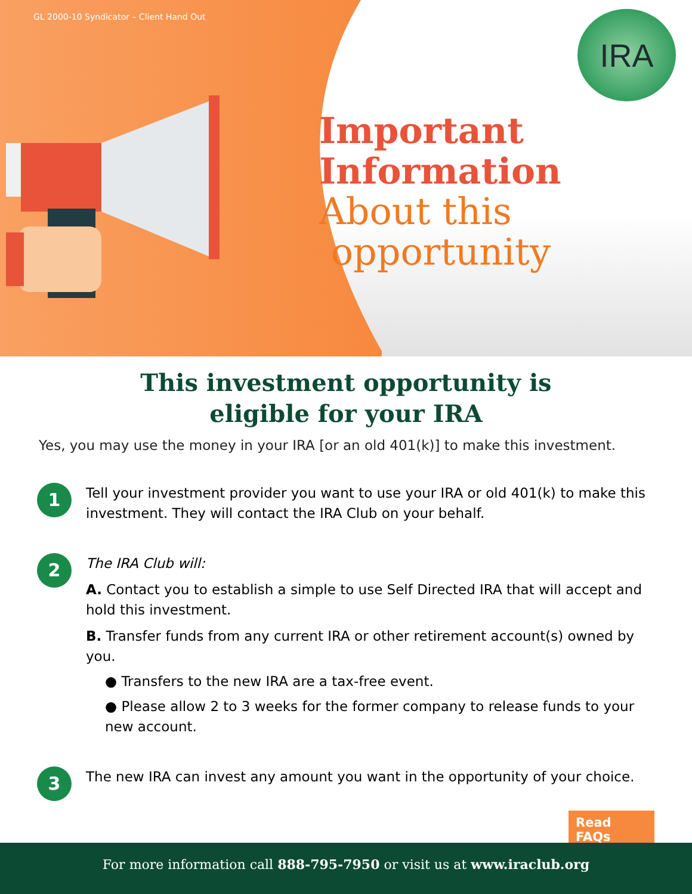GL 2000-10 Syndicator – Client Hand Out
IRA
Important
Information
About this
opportunity
This investment opportunity is
eligible for your IRA
Yes, you may use the money in your IRA [or an old 401(k)] to make this investment.
1
Tell your investment provider you want to use your IRA or old 401(k) to make this investment. They will contact the IRA Club on your behalf.
2
The IRA Club will:
A. Contact you to establish a simple to use Self Directed IRA that will accept and hold this investment.
B. Transfer funds from any current IRA or other retirement account(s) owned by you.
● Transfers to the new IRA are a tax-free event.
● Please allow 2 to 3 weeks for the former company to release funds to your new account.
3
The new IRA can invest any amount you want in the opportunity of your choice.
Read FAQs
For more information call 888-795-7950 or visit us at www.iraclub.org